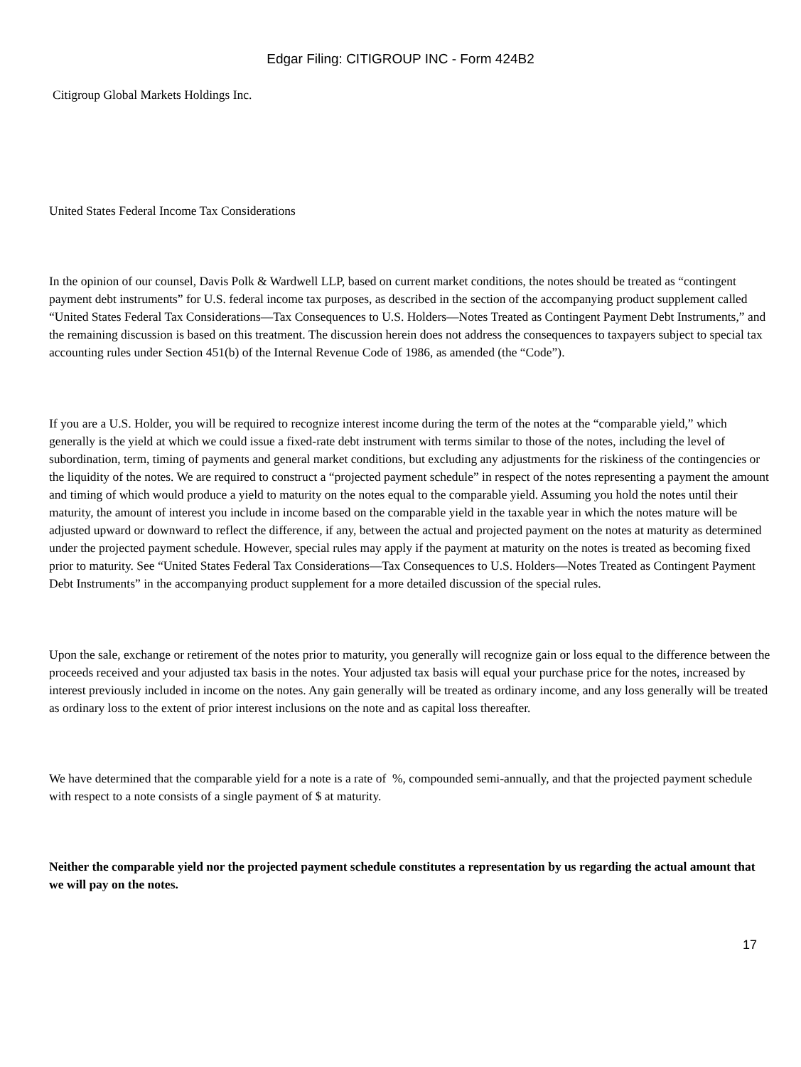Edgar Filing: CITIGROUP INC - Form 424B2
Citigroup Global Markets Holdings Inc.
United States Federal Income Tax Considerations
In the opinion of our counsel, Davis Polk & Wardwell LLP, based on current market conditions, the notes should be treated as “contingent payment debt instruments” for U.S. federal income tax purposes, as described in the section of the accompanying product supplement called “United States Federal Tax Considerations—Tax Consequences to U.S. Holders—Notes Treated as Contingent Payment Debt Instruments,” and the remaining discussion is based on this treatment. The discussion herein does not address the consequences to taxpayers subject to special tax accounting rules under Section 451(b) of the Internal Revenue Code of 1986, as amended (the “Code”).
If you are a U.S. Holder, you will be required to recognize interest income during the term of the notes at the “comparable yield,” which generally is the yield at which we could issue a fixed-rate debt instrument with terms similar to those of the notes, including the level of subordination, term, timing of payments and general market conditions, but excluding any adjustments for the riskiness of the contingencies or the liquidity of the notes. We are required to construct a “projected payment schedule” in respect of the notes representing a payment the amount and timing of which would produce a yield to maturity on the notes equal to the comparable yield. Assuming you hold the notes until their maturity, the amount of interest you include in income based on the comparable yield in the taxable year in which the notes mature will be adjusted upward or downward to reflect the difference, if any, between the actual and projected payment on the notes at maturity as determined under the projected payment schedule. However, special rules may apply if the payment at maturity on the notes is treated as becoming fixed prior to maturity. See “United States Federal Tax Considerations—Tax Consequences to U.S. Holders—Notes Treated as Contingent Payment Debt Instruments” in the accompanying product supplement for a more detailed discussion of the special rules.
Upon the sale, exchange or retirement of the notes prior to maturity, you generally will recognize gain or loss equal to the difference between the proceeds received and your adjusted tax basis in the notes. Your adjusted tax basis will equal your purchase price for the notes, increased by interest previously included in income on the notes. Any gain generally will be treated as ordinary income, and any loss generally will be treated as ordinary loss to the extent of prior interest inclusions on the note and as capital loss thereafter.
We have determined that the comparable yield for a note is a rate of %, compounded semi-annually, and that the projected payment schedule with respect to a note consists of a single payment of $ at maturity.
Neither the comparable yield nor the projected payment schedule constitutes a representation by us regarding the actual amount that we will pay on the notes.
17